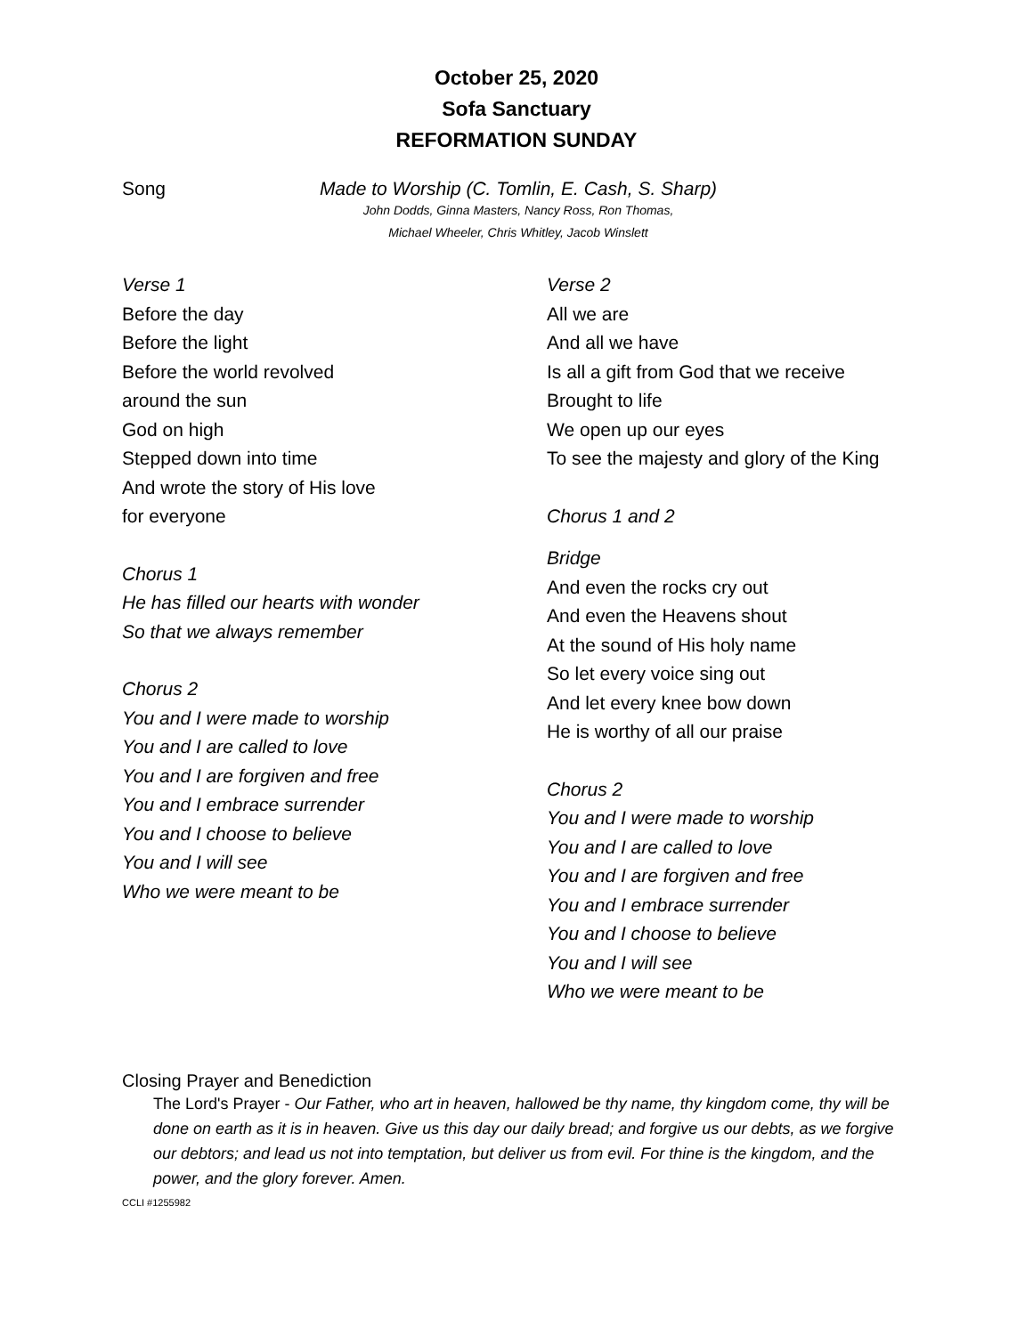October 25, 2020
Sofa Sanctuary
REFORMATION SUNDAY
Song Made to Worship (C. Tomlin, E. Cash, S. Sharp)
John Dodds, Ginna Masters, Nancy Ross, Ron Thomas,
Michael Wheeler, Chris Whitley, Jacob Winslett
Verse 1
Before the day
Before the light
Before the world revolved
around the sun
God on high
Stepped down into time
And wrote the story of His love
for everyone
Chorus 1
He has filled our hearts with wonder
So that we always remember
Chorus 2
You and I were made to worship
You and I are called to love
You and I are forgiven and free
You and I embrace surrender
You and I choose to believe
You and I will see
Who we were meant to be
Verse 2
All we are
And all we have
Is all a gift from God that we receive
Brought to life
We open up our eyes
To see the majesty and glory of the King
Chorus 1 and 2
Bridge
And even the rocks cry out
And even the Heavens shout
At the sound of His holy name
So let every voice sing out
And let every knee bow down
He is worthy of all our praise
Chorus 2
You and I were made to worship
You and I are called to love
You and I are forgiven and free
You and I embrace surrender
You and I choose to believe
You and I will see
Who we were meant to be
Closing Prayer and Benediction
The Lord's Prayer - Our Father, who art in heaven, hallowed be thy name, thy kingdom come, thy will be done on earth as it is in heaven. Give us this day our daily bread; and forgive us our debts, as we forgive our debtors; and lead us not into temptation, but deliver us from evil. For thine is the kingdom, and the power, and the glory forever. Amen.
CCLI #1255982